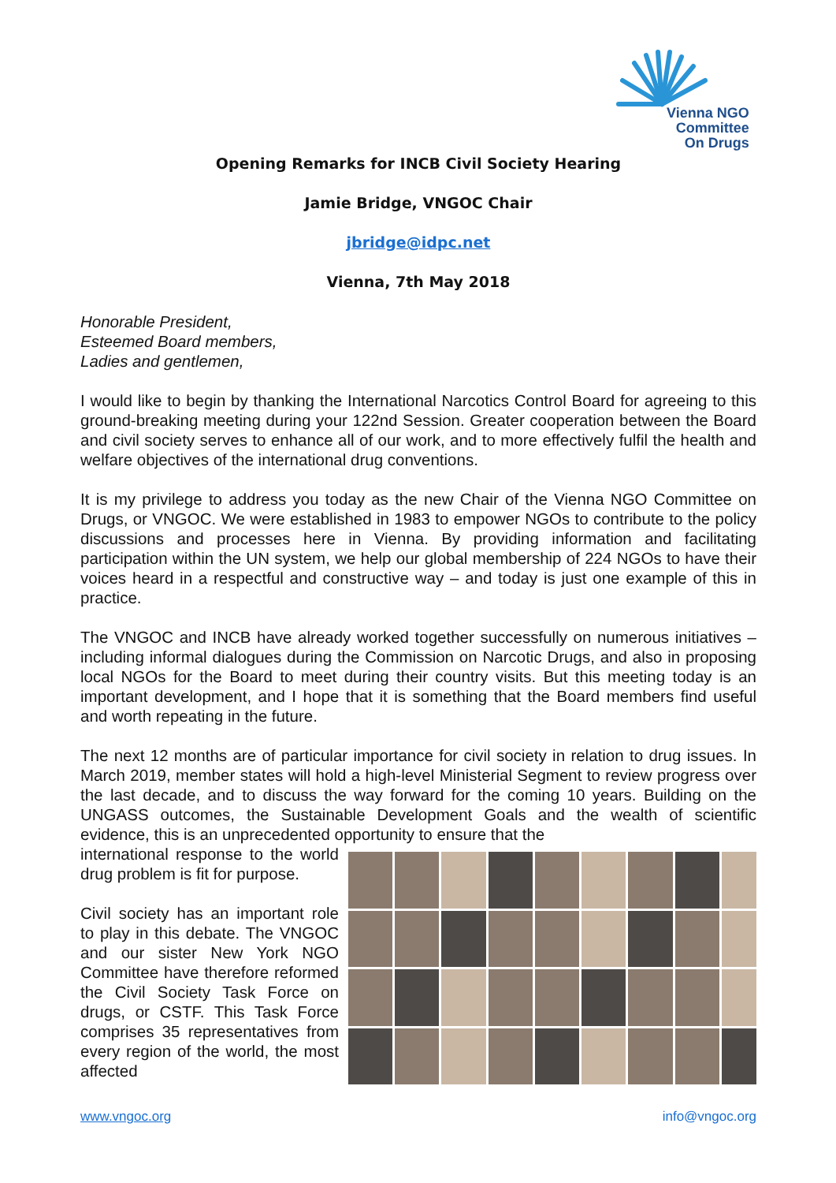Vienna NGO
Committee
On Drugs
Opening Remarks for INCB Civil Society Hearing
Jamie Bridge, VNGOC Chair
jbridge@idpc.net
Vienna, 7th May 2018
Honorable President,
Esteemed Board members,
Ladies and gentlemen,
I would like to begin by thanking the International Narcotics Control Board for agreeing to this ground-breaking meeting during your 122nd Session. Greater cooperation between the Board and civil society serves to enhance all of our work, and to more effectively fulfil the health and welfare objectives of the international drug conventions.
It is my privilege to address you today as the new Chair of the Vienna NGO Committee on Drugs, or VNGOC. We were established in 1983 to empower NGOs to contribute to the policy discussions and processes here in Vienna. By providing information and facilitating participation within the UN system, we help our global membership of 224 NGOs to have their voices heard in a respectful and constructive way – and today is just one example of this in practice.
The VNGOC and INCB have already worked together successfully on numerous initiatives – including informal dialogues during the Commission on Narcotic Drugs, and also in proposing local NGOs for the Board to meet during their country visits. But this meeting today is an important development, and I hope that it is something that the Board members find useful and worth repeating in the future.
The next 12 months are of particular importance for civil society in relation to drug issues. In March 2019, member states will hold a high-level Ministerial Segment to review progress over the last decade, and to discuss the way forward for the coming 10 years. Building on the UNGASS outcomes, the Sustainable Development Goals and the wealth of scientific evidence, this is an unprecedented opportunity to ensure that the
international response to the world drug problem is fit for purpose.
Civil society has an important role to play in this debate. The VNGOC and our sister New York NGO Committee have therefore reformed the Civil Society Task Force on drugs, or CSTF. This Task Force comprises 35 representatives from every region of the world, the most affected
www.vngoc.org info@vngoc.org